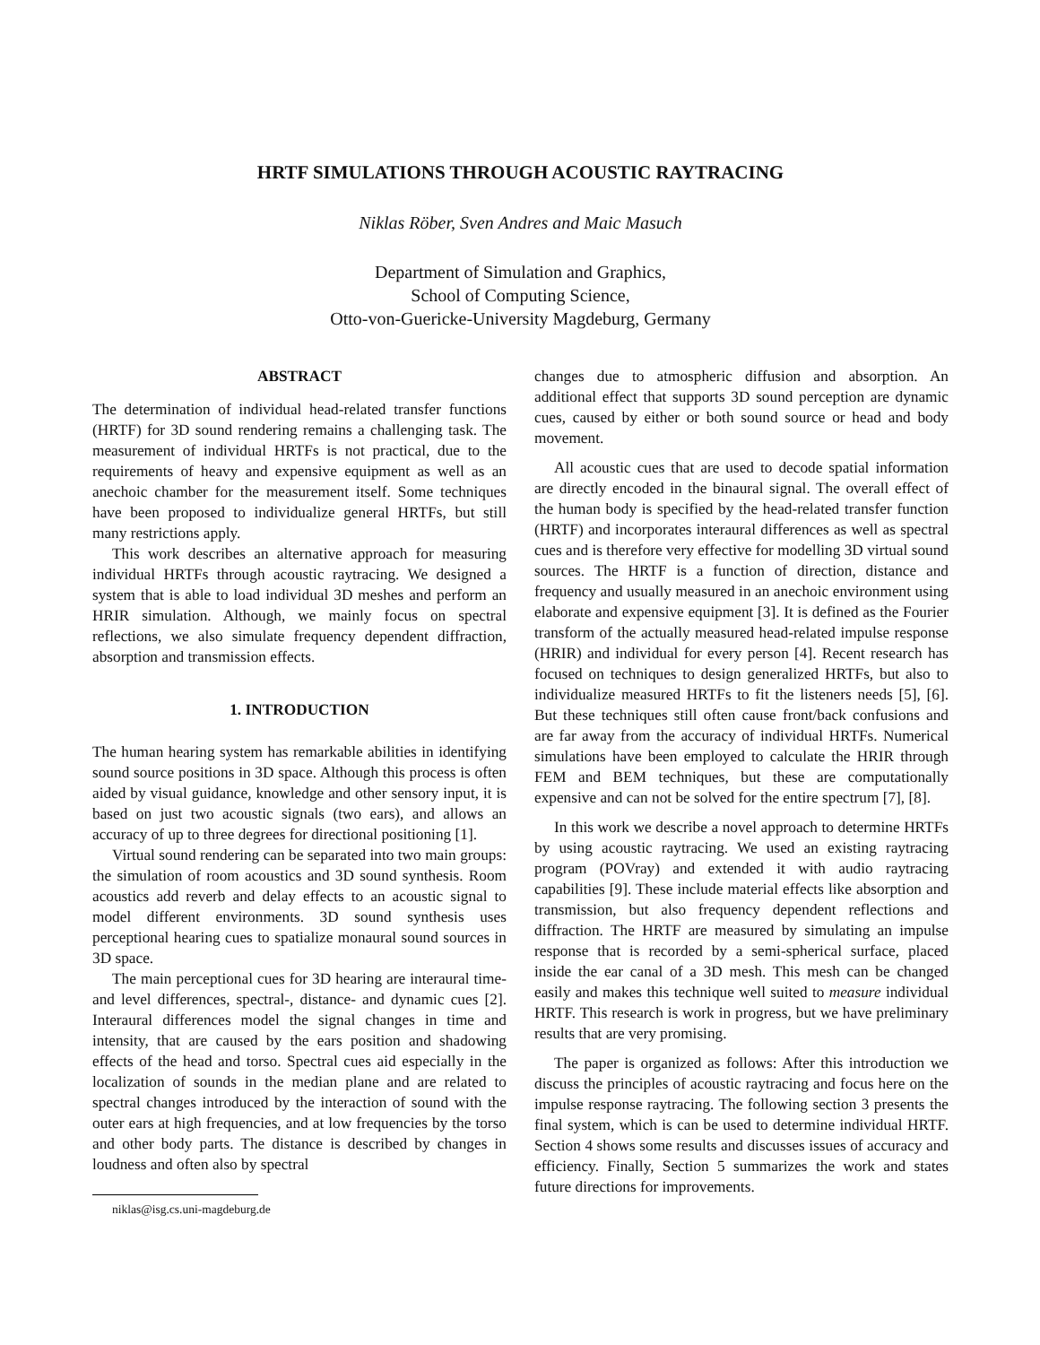HRTF SIMULATIONS THROUGH ACOUSTIC RAYTRACING
Niklas Röber, Sven Andres and Maic Masuch
Department of Simulation and Graphics,
School of Computing Science,
Otto-von-Guericke-University Magdeburg, Germany
ABSTRACT
The determination of individual head-related transfer functions (HRTF) for 3D sound rendering remains a challenging task. The measurement of individual HRTFs is not practical, due to the requirements of heavy and expensive equipment as well as an anechoic chamber for the measurement itself. Some techniques have been proposed to individualize general HRTFs, but still many restrictions apply.
This work describes an alternative approach for measuring individual HRTFs through acoustic raytracing. We designed a system that is able to load individual 3D meshes and perform an HRIR simulation. Although, we mainly focus on spectral reflections, we also simulate frequency dependent diffraction, absorption and transmission effects.
1. INTRODUCTION
The human hearing system has remarkable abilities in identifying sound source positions in 3D space. Although this process is often aided by visual guidance, knowledge and other sensory input, it is based on just two acoustic signals (two ears), and allows an accuracy of up to three degrees for directional positioning [1].
Virtual sound rendering can be separated into two main groups: the simulation of room acoustics and 3D sound synthesis. Room acoustics add reverb and delay effects to an acoustic signal to model different environments. 3D sound synthesis uses perceptional hearing cues to spatialize monaural sound sources in 3D space.
The main perceptional cues for 3D hearing are interaural time- and level differences, spectral-, distance- and dynamic cues [2]. Interaural differences model the signal changes in time and intensity, that are caused by the ears position and shadowing effects of the head and torso. Spectral cues aid especially in the localization of sounds in the median plane and are related to spectral changes introduced by the interaction of sound with the outer ears at high frequencies, and at low frequencies by the torso and other body parts. The distance is described by changes in loudness and often also by spectral
niklas@isg.cs.uni-magdeburg.de
changes due to atmospheric diffusion and absorption. An additional effect that supports 3D sound perception are dynamic cues, caused by either or both sound source or head and body movement.
All acoustic cues that are used to decode spatial information are directly encoded in the binaural signal. The overall effect of the human body is specified by the head-related transfer function (HRTF) and incorporates interaural differences as well as spectral cues and is therefore very effective for modelling 3D virtual sound sources. The HRTF is a function of direction, distance and frequency and usually measured in an anechoic environment using elaborate and expensive equipment [3]. It is defined as the Fourier transform of the actually measured head-related impulse response (HRIR) and individual for every person [4]. Recent research has focused on techniques to design generalized HRTFs, but also to individualize measured HRTFs to fit the listeners needs [5], [6]. But these techniques still often cause front/back confusions and are far away from the accuracy of individual HRTFs. Numerical simulations have been employed to calculate the HRIR through FEM and BEM techniques, but these are computationally expensive and can not be solved for the entire spectrum [7], [8].
In this work we describe a novel approach to determine HRTFs by using acoustic raytracing. We used an existing raytracing program (POVray) and extended it with audio raytracing capabilities [9]. These include material effects like absorption and transmission, but also frequency dependent reflections and diffraction. The HRTF are measured by simulating an impulse response that is recorded by a semi-spherical surface, placed inside the ear canal of a 3D mesh. This mesh can be changed easily and makes this technique well suited to measure individual HRTF. This research is work in progress, but we have preliminary results that are very promising.
The paper is organized as follows: After this introduction we discuss the principles of acoustic raytracing and focus here on the impulse response raytracing. The following section 3 presents the final system, which is can be used to determine individual HRTF. Section 4 shows some results and discusses issues of accuracy and efficiency. Finally, Section 5 summarizes the work and states future directions for improvements.